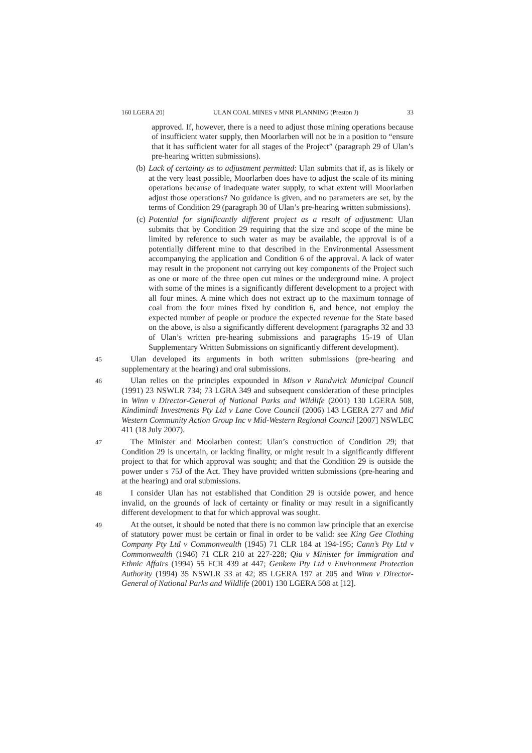160 LGERA 20] ULAN COAL MINES v MNR PLANNING (Preston J) 33
approved. If, however, there is a need to adjust those mining operations because of insufficient water supply, then Moorlarben will not be in a position to “ensure that it has sufficient water for all stages of the Project” (paragraph 29 of Ulan’s pre-hearing written submissions).
(b) Lack of certainty as to adjustment permitted: Ulan submits that if, as is likely or at the very least possible, Moorlarben does have to adjust the scale of its mining operations because of inadequate water supply, to what extent will Moorlarben adjust those operations? No guidance is given, and no parameters are set, by the terms of Condition 29 (paragraph 30 of Ulan’s pre-hearing written submissions).
(c) Potential for significantly different project as a result of adjustment: Ulan submits that by Condition 29 requiring that the size and scope of the mine be limited by reference to such water as may be available, the approval is of a potentially different mine to that described in the Environmental Assessment accompanying the application and Condition 6 of the approval. A lack of water may result in the proponent not carrying out key components of the Project such as one or more of the three open cut mines or the underground mine. A project with some of the mines is a significantly different development to a project with all four mines. A mine which does not extract up to the maximum tonnage of coal from the four mines fixed by condition 6, and hence, not employ the expected number of people or produce the expected revenue for the State based on the above, is also a significantly different development (paragraphs 32 and 33 of Ulan’s written pre-hearing submissions and paragraphs 15-19 of Ulan Supplementary Written Submissions on significantly different development).
45 Ulan developed its arguments in both written submissions (pre-hearing and supplementary at the hearing) and oral submissions.
46 Ulan relies on the principles expounded in Mison v Randwick Municipal Council (1991) 23 NSWLR 734; 73 LGRA 349 and subsequent consideration of these principles in Winn v Director-General of National Parks and Wildlife (2001) 130 LGERA 508, Kindimindi Investments Pty Ltd v Lane Cove Council (2006) 143 LGERA 277 and Mid Western Community Action Group Inc v Mid-Western Regional Council [2007] NSWLEC 411 (18 July 2007).
47 The Minister and Moolarben contest: Ulan’s construction of Condition 29; that Condition 29 is uncertain, or lacking finality, or might result in a significantly different project to that for which approval was sought; and that the Condition 29 is outside the power under s 75J of the Act. They have provided written submissions (pre-hearing and at the hearing) and oral submissions.
48 I consider Ulan has not established that Condition 29 is outside power, and hence invalid, on the grounds of lack of certainty or finality or may result in a significantly different development to that for which approval was sought.
49 At the outset, it should be noted that there is no common law principle that an exercise of statutory power must be certain or final in order to be valid: see King Gee Clothing Company Pty Ltd v Commonwealth (1945) 71 CLR 184 at 194-195; Cann’s Pty Ltd v Commonwealth (1946) 71 CLR 210 at 227-228; Qiu v Minister for Immigration and Ethnic Affairs (1994) 55 FCR 439 at 447; Genkem Pty Ltd v Environment Protection Authority (1994) 35 NSWLR 33 at 42; 85 LGERA 197 at 205 and Winn v Director-General of National Parks and Wildlife (2001) 130 LGERA 508 at [12].